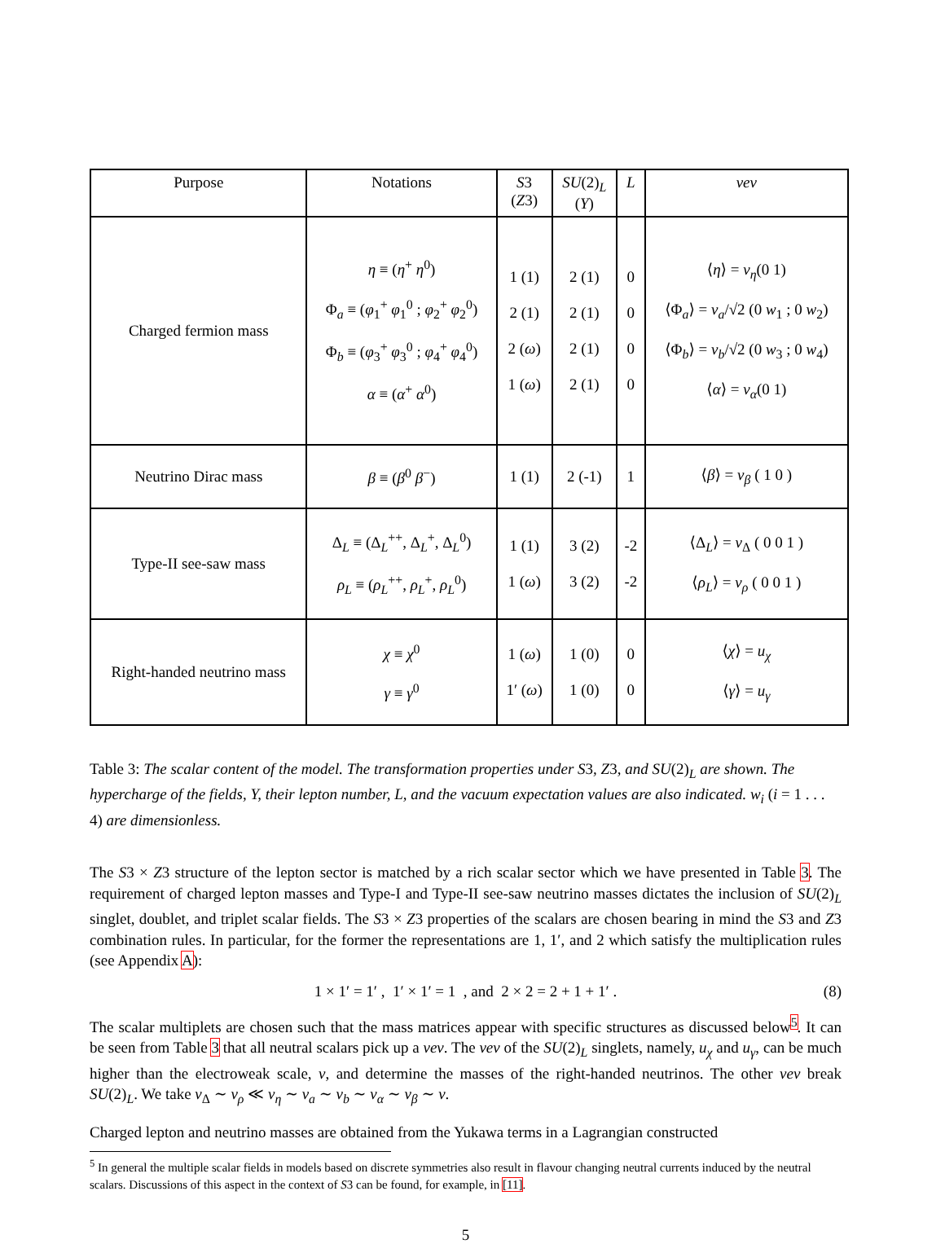| Purpose | Notations | S 3 ( Z 3) | SU (2)<sub>L</sub> ( Y ) | L | vev |
| --- | --- | --- | --- | --- | --- |
| Charged fermion mass | η ≡ ( η<sup>+</sup> η<sup>0</sup>) Φ<sub>a</sub> ≡ ( φ<sub>1</sub><sup>+</sup> φ<sub>1</sub><sup>0</sup> ; φ<sub>2</sub><sup>+</sup> φ<sub>2</sub><sup>0</sup>) Φ<sub>b</sub> ≡ ( φ<sub>3</sub><sup>+</sup> φ<sub>3</sub><sup>0</sup> ; φ<sub>4</sub><sup>+</sup> φ<sub>4</sub><sup>0</sup>) α ≡ ( α<sup>+</sup> α<sup>0</sup>) | 1 (1) 2 (1) 2 ( ω ) 1 ( ω ) | 2 (1) 2 (1) 2 (1) 2 (1) | 0 0 0 0 | ⟨ η ⟩ = v<sub>η</sub> (0 1) ⟨Φ<sub>a</sub>⟩ = v<sub>a</sub> /√2 (0 w<sub>1</sub> ; 0 w<sub>2</sub>) ⟨Φ<sub>b</sub>⟩ = v<sub>b</sub> /√2 (0 w<sub>3</sub> ; 0 w<sub>4</sub>) ⟨ α ⟩ = v<sub>α</sub> (0 1) |
| Neutrino Dirac mass | β ≡ ( β<sup>0</sup> β<sup>−</sup>) | 1 (1) | 2 (-1) | 1 | ⟨ β ⟩ = v<sub>β</sub> ( 1 0 ) |
| Type-II see-saw mass | Δ<sub>L</sub> ≡ (Δ<sub>L</sub><sup>++</sup>, Δ<sub>L</sub><sup>+</sup>, Δ<sub>L</sub><sup>0</sup>) ρ<sub>L</sub> ≡ ( ρ<sub>L</sub><sup>++</sup>, ρ<sub>L</sub><sup>+</sup>, ρ<sub>L</sub><sup>0</sup>) | 1 (1) 1 ( ω ) | 3 (2) 3 (2) | -2 -2 | ⟨Δ<sub>L</sub>⟩ = v<sub>Δ</sub> ( 0 0 1 ) ⟨ ρ<sub>L</sub> ⟩ = v<sub>ρ</sub> ( 0 0 1 ) |
| Right-handed neutrino mass | χ ≡ χ<sup>0</sup> γ ≡ γ<sup>0</sup> | 1 ( ω ) 1′ ( ω ) | 1 (0) 1 (0) | 0 0 | ⟨ χ ⟩ = u<sub>χ</sub> ⟨ γ ⟩ = u<sub>γ</sub> |
Table 3: The scalar content of the model. The transformation properties under S3, Z3, and SU(2)<sub>L</sub> are shown. The hypercharge of the fields, Y, their lepton number, L, and the vacuum expectation values are also indicated. w<sub>i</sub> (i = 1 . . . 4) are dimensionless.
The S3 × Z3 structure of the lepton sector is matched by a rich scalar sector which we have presented in Table 3. The requirement of charged lepton masses and Type-I and Type-II see-saw neutrino masses dictates the inclusion of SU(2)<sub>L</sub> singlet, doublet, and triplet scalar fields. The S3 × Z3 properties of the scalars are chosen bearing in mind the S3 and Z3 combination rules. In particular, for the former the representations are 1, 1′, and 2 which satisfy the multiplication rules (see Appendix A):
1 × 1′ = 1′ , 1′ × 1′ = 1 , and 2 × 2 = 2 + 1 + 1′ . (8)
The scalar multiplets are chosen such that the mass matrices appear with specific structures as discussed below<sup>5</sup>. It can be seen from Table 3 that all neutral scalars pick up a vev. The vev of the SU(2)<sub>L</sub> singlets, namely, u<sub>χ</sub> and u<sub>γ</sub>, can be much higher than the electroweak scale, v, and determine the masses of the right-handed neutrinos. The other vev break SU(2)<sub>L</sub>. We take v<sub>Δ</sub> ∼ v<sub>ρ</sub> ≪ v<sub>η</sub> ∼ v<sub>a</sub> ∼ v<sub>b</sub> ∼ v<sub>α</sub> ∼ v<sub>β</sub> ∼ v.
Charged lepton and neutrino masses are obtained from the Yukawa terms in a Lagrangian constructed
<sup>5</sup> In general the multiple scalar fields in models based on discrete symmetries also result in flavour changing neutral currents induced by the neutral scalars. Discussions of this aspect in the context of S3 can be found, for example, in [11].
5